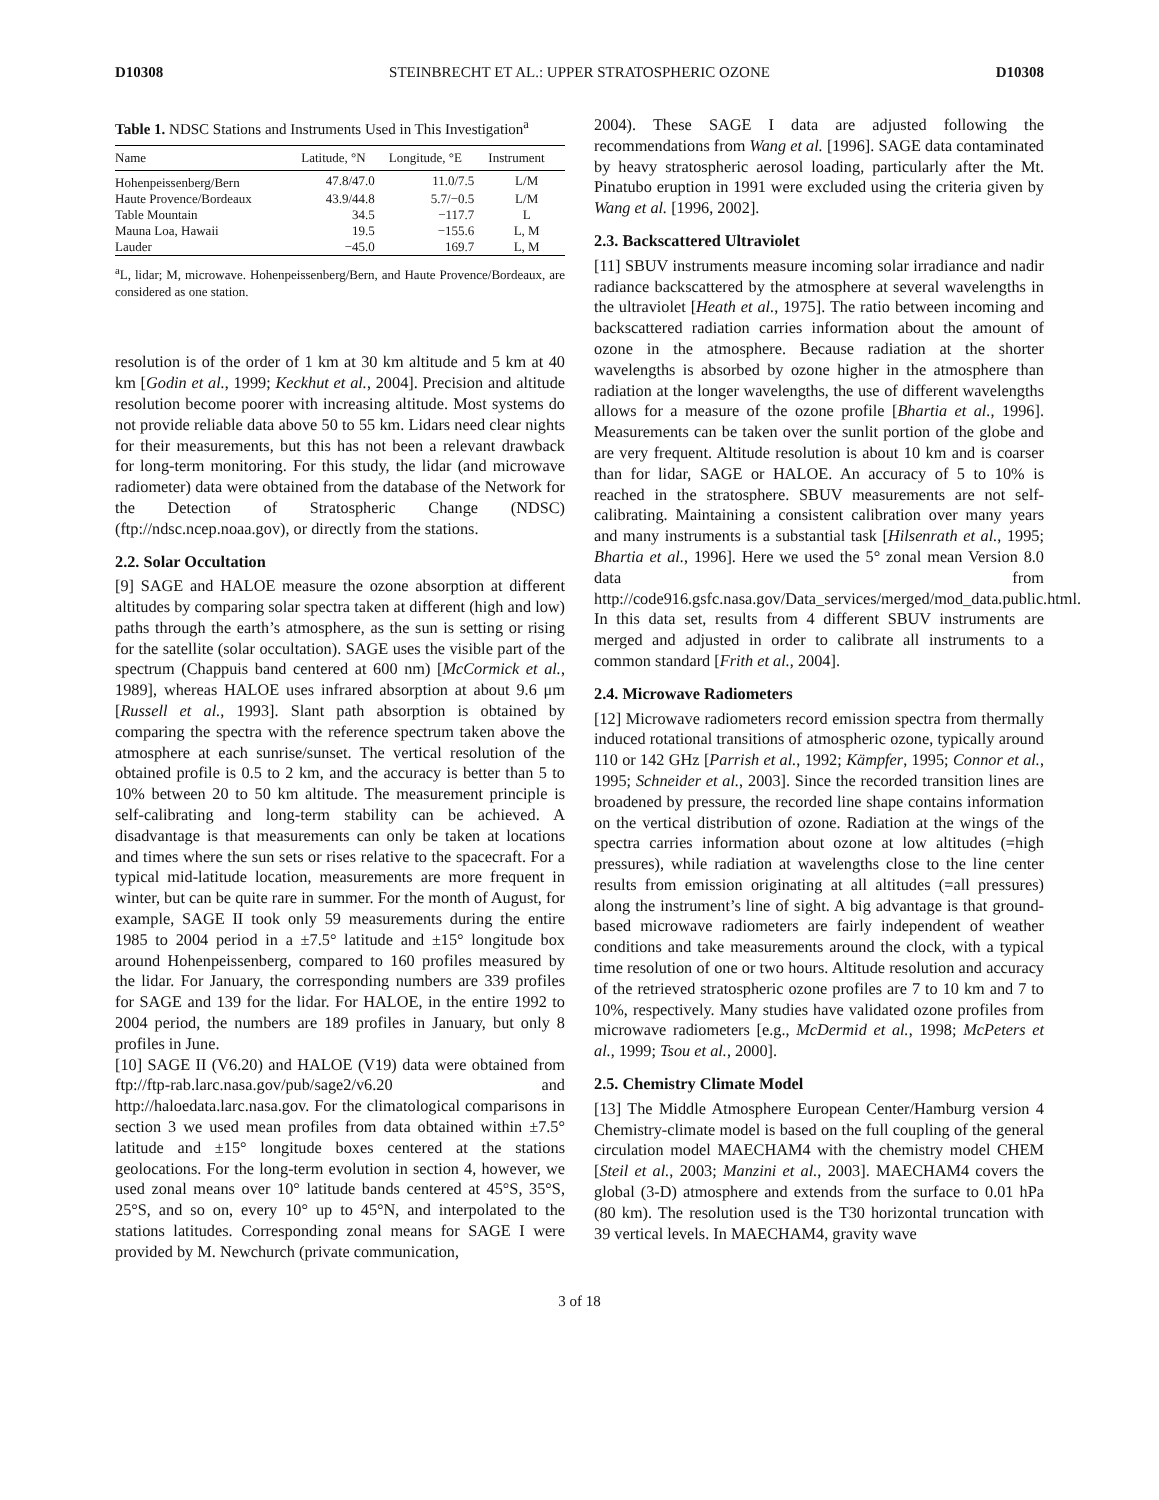D10308 STEINBRECHT ET AL.: UPPER STRATOSPHERIC OZONE D10308
Table 1. NDSC Stations and Instruments Used in This Investigation<sup>a</sup>
| Name | Latitude, °N | Longitude, °E | Instrument |
| --- | --- | --- | --- |
| Hohenpeissenberg/Bern | 47.8/47.0 | 11.0/7.5 | L/M |
| Haute Provence/Bordeaux | 43.9/44.8 | 5.7/−0.5 | L/M |
| Table Mountain | 34.5 | −117.7 | L |
| Mauna Loa, Hawaii | 19.5 | −155.6 | L, M |
| Lauder | −45.0 | 169.7 | L, M |
<sup>a</sup> L, lidar; M, microwave. Hohenpeissenberg/Bern, and Haute Provence/Bordeaux, are considered as one station.
resolution is of the order of 1 km at 30 km altitude and 5 km at 40 km [Godin et al., 1999; Keckhut et al., 2004]. Precision and altitude resolution become poorer with increasing altitude. Most systems do not provide reliable data above 50 to 55 km. Lidars need clear nights for their measurements, but this has not been a relevant drawback for long-term monitoring. For this study, the lidar (and microwave radiometer) data were obtained from the database of the Network for the Detection of Stratospheric Change (NDSC) (ftp://ndsc.ncep.noaa.gov), or directly from the stations.
2.2. Solar Occultation
[9] SAGE and HALOE measure the ozone absorption at different altitudes by comparing solar spectra taken at different (high and low) paths through the earth’s atmosphere, as the sun is setting or rising for the satellite (solar occultation). SAGE uses the visible part of the spectrum (Chappuis band centered at 600 nm) [McCormick et al., 1989], whereas HALOE uses infrared absorption at about 9.6 μm [Russell et al., 1993]. Slant path absorption is obtained by comparing the spectra with the reference spectrum taken above the atmosphere at each sunrise/sunset. The vertical resolution of the obtained profile is 0.5 to 2 km, and the accuracy is better than 5 to 10% between 20 to 50 km altitude. The measurement principle is self-calibrating and long-term stability can be achieved. A disadvantage is that measurements can only be taken at locations and times where the sun sets or rises relative to the spacecraft. For a typical mid-latitude location, measurements are more frequent in winter, but can be quite rare in summer. For the month of August, for example, SAGE II took only 59 measurements during the entire 1985 to 2004 period in a ±7.5° latitude and ±15° longitude box around Hohenpeissenberg, compared to 160 profiles measured by the lidar. For January, the corresponding numbers are 339 profiles for SAGE and 139 for the lidar. For HALOE, in the entire 1992 to 2004 period, the numbers are 189 profiles in January, but only 8 profiles in June.
[10] SAGE II (V6.20) and HALOE (V19) data were obtained from ftp://ftp-rab.larc.nasa.gov/pub/sage2/v6.20 and http://haloedata.larc.nasa.gov. For the climatological comparisons in section 3 we used mean profiles from data obtained within ±7.5° latitude and ±15° longitude boxes centered at the stations geolocations. For the long-term evolution in section 4, however, we used zonal means over 10° latitude bands centered at 45°S, 35°S, 25°S, and so on, every 10° up to 45°N, and interpolated to the stations latitudes. Corresponding zonal means for SAGE I were provided by M. Newchurch (private communication,
2004). These SAGE I data are adjusted following the recommendations from Wang et al. [1996]. SAGE data contaminated by heavy stratospheric aerosol loading, particularly after the Mt. Pinatubo eruption in 1991 were excluded using the criteria given by Wang et al. [1996, 2002].
2.3. Backscattered Ultraviolet
[11] SBUV instruments measure incoming solar irradiance and nadir radiance backscattered by the atmosphere at several wavelengths in the ultraviolet [Heath et al., 1975]. The ratio between incoming and backscattered radiation carries information about the amount of ozone in the atmosphere. Because radiation at the shorter wavelengths is absorbed by ozone higher in the atmosphere than radiation at the longer wavelengths, the use of different wavelengths allows for a measure of the ozone profile [Bhartia et al., 1996]. Measurements can be taken over the sunlit portion of the globe and are very frequent. Altitude resolution is about 10 km and is coarser than for lidar, SAGE or HALOE. An accuracy of 5 to 10% is reached in the stratosphere. SBUV measurements are not self-calibrating. Maintaining a consistent calibration over many years and many instruments is a substantial task [Hilsenrath et al., 1995; Bhartia et al., 1996]. Here we used the 5° zonal mean Version 8.0 data from http://code916.gsfc.nasa.gov/Data_services/merged/mod_data.public.html. In this data set, results from 4 different SBUV instruments are merged and adjusted in order to calibrate all instruments to a common standard [Frith et al., 2004].
2.4. Microwave Radiometers
[12] Microwave radiometers record emission spectra from thermally induced rotational transitions of atmospheric ozone, typically around 110 or 142 GHz [Parrish et al., 1992; Kämpfer, 1995; Connor et al., 1995; Schneider et al., 2003]. Since the recorded transition lines are broadened by pressure, the recorded line shape contains information on the vertical distribution of ozone. Radiation at the wings of the spectra carries information about ozone at low altitudes (=high pressures), while radiation at wavelengths close to the line center results from emission originating at all altitudes (=all pressures) along the instrument’s line of sight. A big advantage is that ground-based microwave radiometers are fairly independent of weather conditions and take measurements around the clock, with a typical time resolution of one or two hours. Altitude resolution and accuracy of the retrieved stratospheric ozone profiles are 7 to 10 km and 7 to 10%, respectively. Many studies have validated ozone profiles from microwave radiometers [e.g., McDermid et al., 1998; McPeters et al., 1999; Tsou et al., 2000].
2.5. Chemistry Climate Model
[13] The Middle Atmosphere European Center/Hamburg version 4 Chemistry-climate model is based on the full coupling of the general circulation model MAECHAM4 with the chemistry model CHEM [Steil et al., 2003; Manzini et al., 2003]. MAECHAM4 covers the global (3-D) atmosphere and extends from the surface to 0.01 hPa (80 km). The resolution used is the T30 horizontal truncation with 39 vertical levels. In MAECHAM4, gravity wave
3 of 18